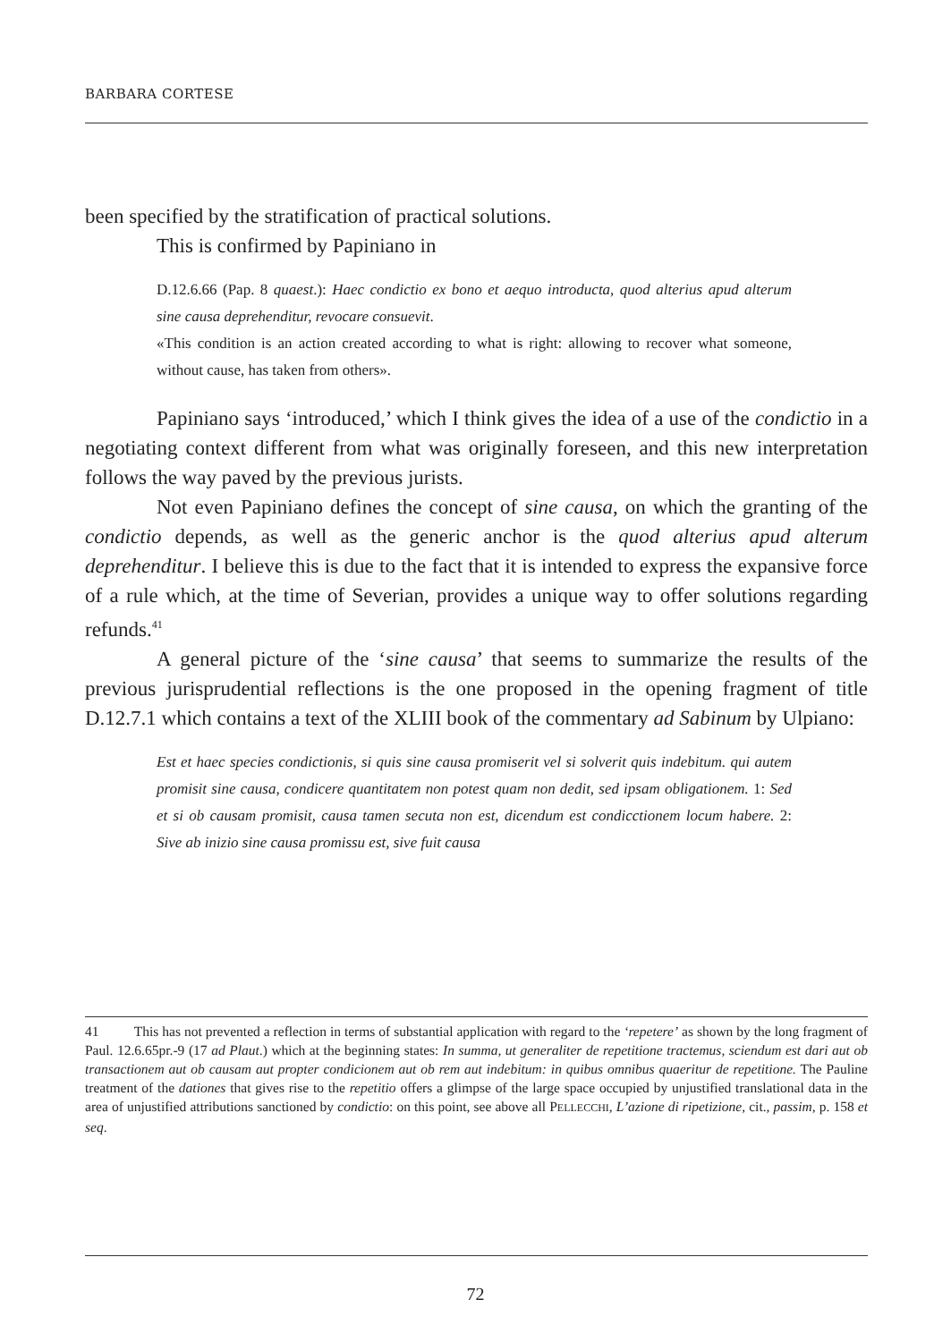BARBARA CORTESE
been specified by the stratification of practical solutions.
This is confirmed by Papiniano in
D.12.6.66 (Pap. 8 quaest.): Haec condictio ex bono et aequo introducta, quod alterius apud alterum sine causa deprehenditur, revocare consuevit.
«This condition is an action created according to what is right: allowing to recover what someone, without cause, has taken from others».
Papiniano says ‘introduced,’ which I think gives the idea of a use of the condictio in a negotiating context different from what was originally foreseen, and this new interpretation follows the way paved by the previous jurists.
Not even Papiniano defines the concept of sine causa, on which the granting of the condictio depends, as well as the generic anchor is the quod alterius apud alterum deprehenditur. I believe this is due to the fact that it is intended to express the expansive force of a rule which, at the time of Severian, provides a unique way to offer solutions regarding refunds.<sup>41</sup>
A general picture of the ‘sine causa’ that seems to summarize the results of the previous jurisprudential reflections is the one proposed in the opening fragment of title D.12.7.1 which contains a text of the XLIII book of the commentary ad Sabinum by Ulpiano:
Est et haec species condictionis, si quis sine causa promiserit vel si solverit quis indebitum. qui autem promisit sine causa, condicere quantitatem non potest quam non dedit, sed ipsam obligationem. 1: Sed et si ob causam promisit, causa tamen secuta non est, dicendum est condicctionem locum habere. 2: Sive ab inizio sine causa promissu est, sive fuit causa
41 This has not prevented a reflection in terms of substantial application with regard to the ‘repetere’ as shown by the long fragment of Paul. 12.6.65pr.-9 (17 ad Plaut.) which at the beginning states: In summa, ut generaliter de repetitione tractemus, sciendum est dari aut ob transactionem aut ob causam aut propter condicionem aut ob rem aut indebitum: in quibus omnibus quaeritur de repetitione. The Pauline treatment of the dationes that gives rise to the repetitio offers a glimpse of the large space occupied by unjustified translational data in the area of unjustified attributions sanctioned by condictio: on this point, see above all PELLECCHI, L’azione di ripetizione, cit., passim, p. 158 et seq.
72